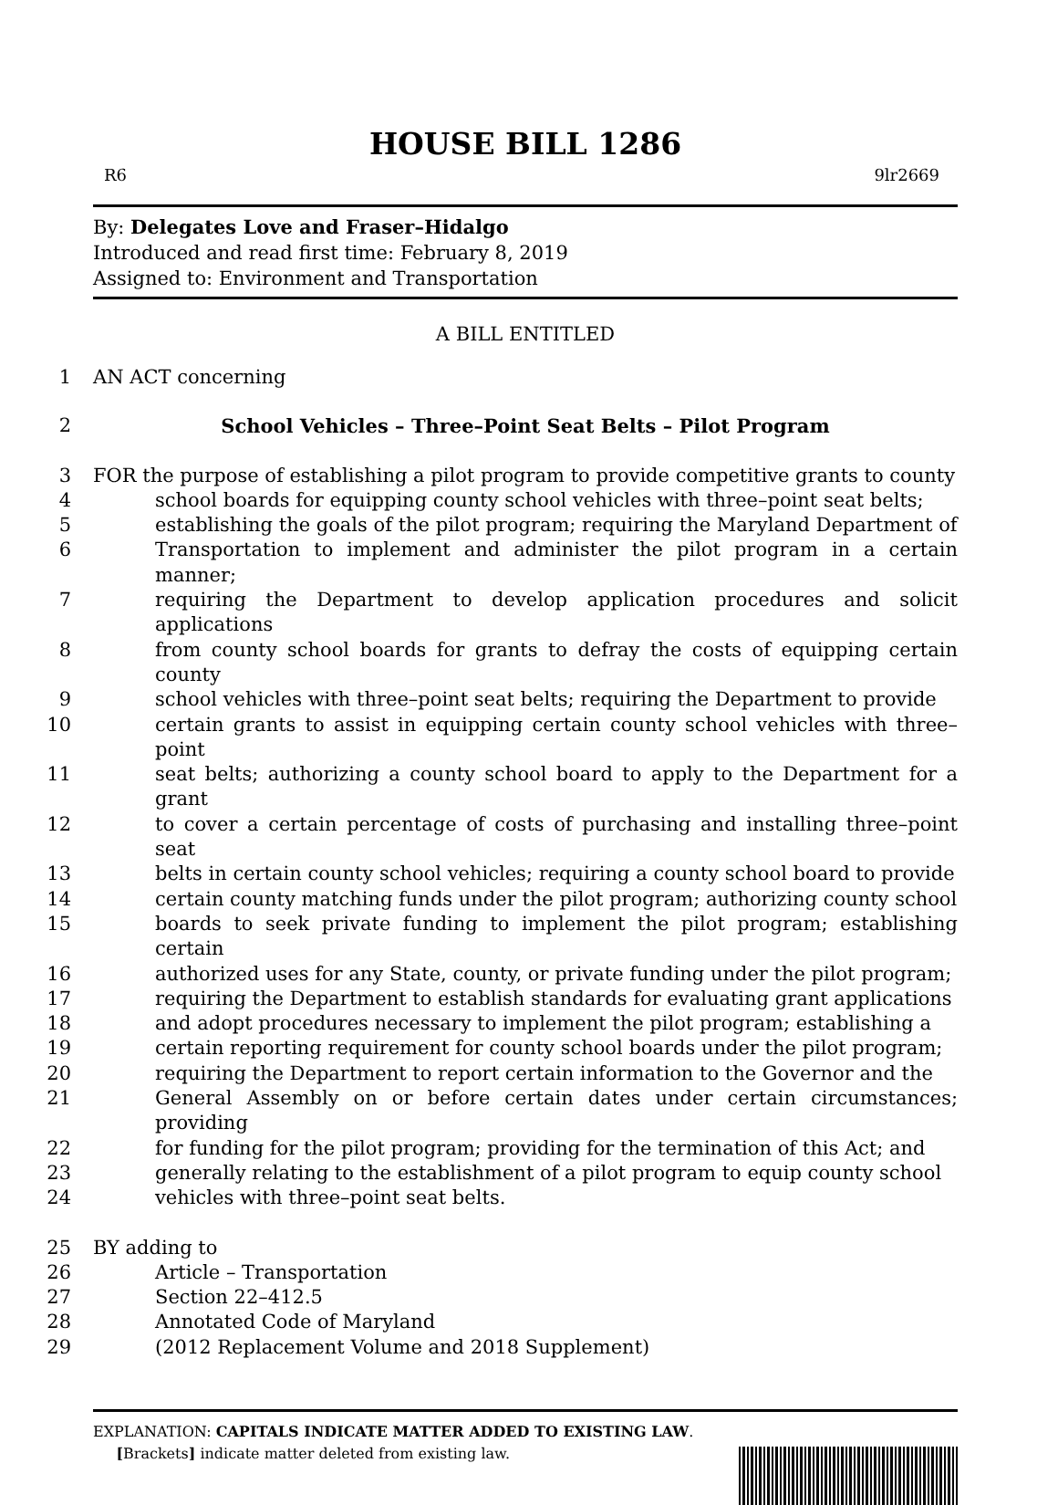HOUSE BILL 1286
R6 9lr2669
By: Delegates Love and Fraser–Hidalgo
Introduced and read first time: February 8, 2019
Assigned to: Environment and Transportation
A BILL ENTITLED
1 AN ACT concerning
2 School Vehicles – Three–Point Seat Belts – Pilot Program
3 FOR the purpose of establishing a pilot program to provide competitive grants to county
4 school boards for equipping county school vehicles with three–point seat belts;
5 establishing the goals of the pilot program; requiring the Maryland Department of
6 Transportation to implement and administer the pilot program in a certain manner;
7 requiring the Department to develop application procedures and solicit applications
8 from county school boards for grants to defray the costs of equipping certain county
9 school vehicles with three–point seat belts; requiring the Department to provide
10 certain grants to assist in equipping certain county school vehicles with three–point
11 seat belts; authorizing a county school board to apply to the Department for a grant
12 to cover a certain percentage of costs of purchasing and installing three–point seat
13 belts in certain county school vehicles; requiring a county school board to provide
14 certain county matching funds under the pilot program; authorizing county school
15 boards to seek private funding to implement the pilot program; establishing certain
16 authorized uses for any State, county, or private funding under the pilot program;
17 requiring the Department to establish standards for evaluating grant applications
18 and adopt procedures necessary to implement the pilot program; establishing a
19 certain reporting requirement for county school boards under the pilot program;
20 requiring the Department to report certain information to the Governor and the
21 General Assembly on or before certain dates under certain circumstances; providing
22 for funding for the pilot program; providing for the termination of this Act; and
23 generally relating to the establishment of a pilot program to equip county school
24 vehicles with three–point seat belts.
25 BY adding to
26 Article – Transportation
27 Section 22–412.5
28 Annotated Code of Maryland
29 (2012 Replacement Volume and 2018 Supplement)
EXPLANATION: CAPITALS INDICATE MATTER ADDED TO EXISTING LAW.
[Brackets] indicate matter deleted from existing law.